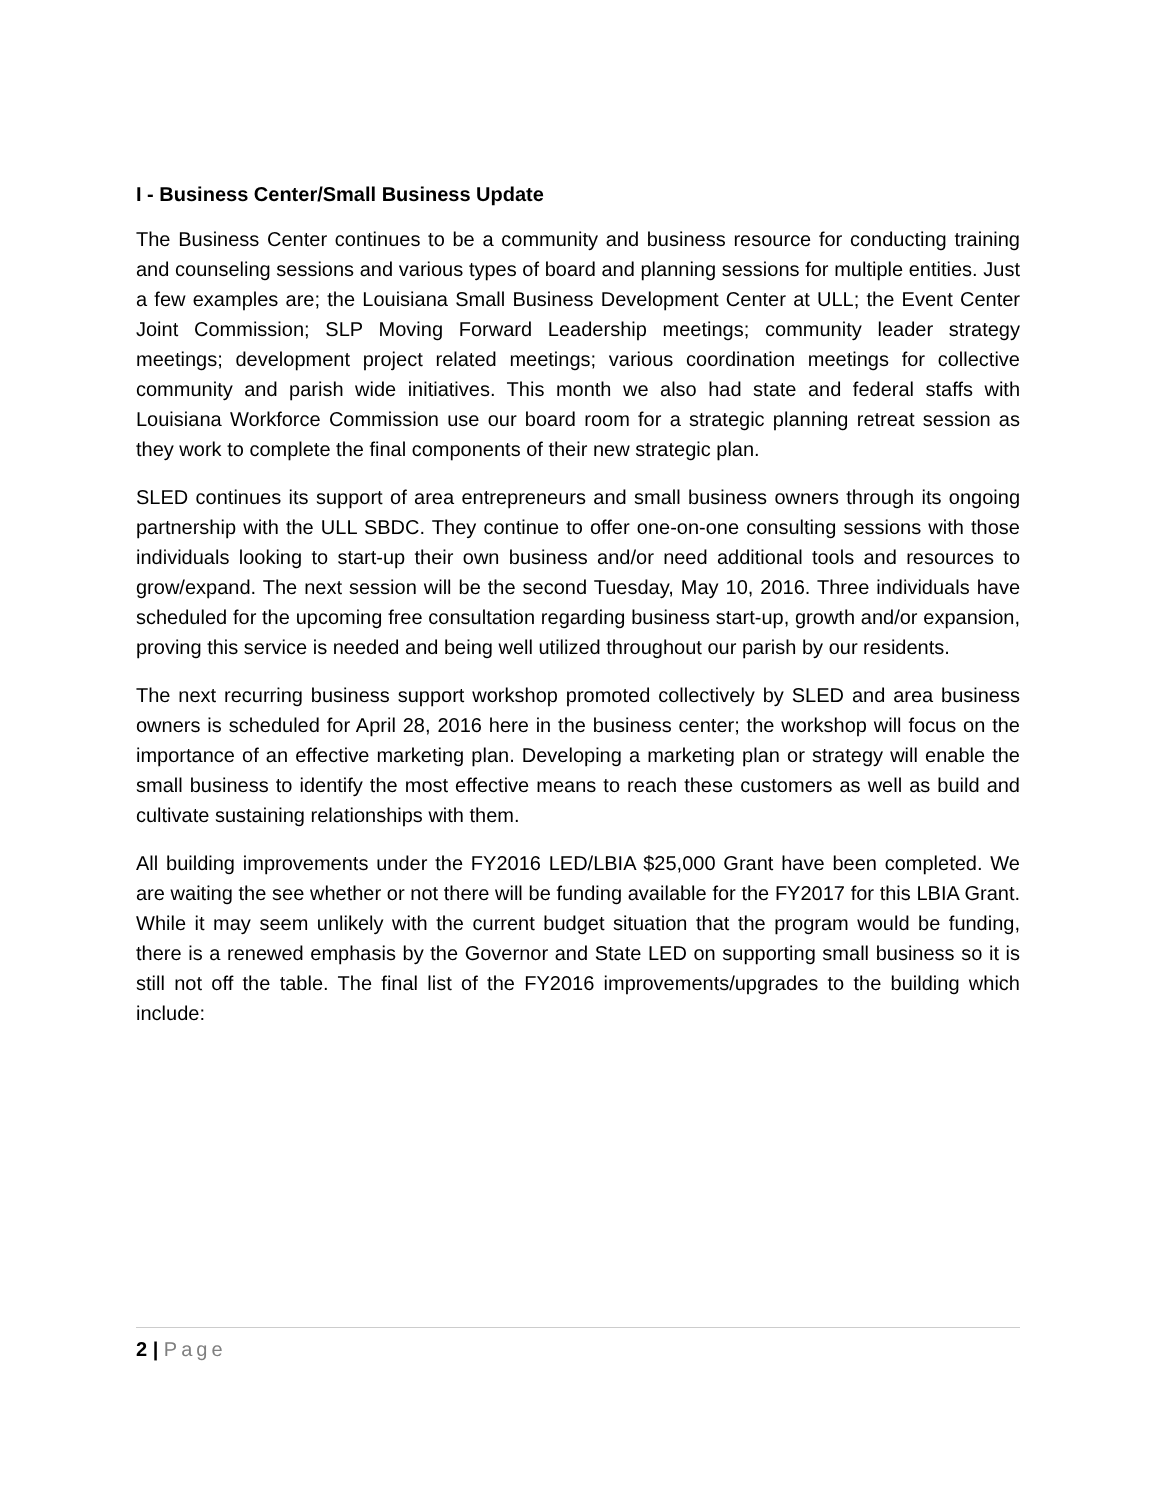I - Business Center/Small Business Update
The Business Center continues to be a community and business resource for conducting training and counseling sessions and various types of board and planning sessions for multiple entities. Just a few examples are; the Louisiana Small Business Development Center at ULL; the Event Center Joint Commission; SLP Moving Forward Leadership meetings; community leader strategy meetings; development project related meetings; various coordination meetings for collective community and parish wide initiatives. This month we also had state and federal staffs with Louisiana Workforce Commission use our board room for a strategic planning retreat session as they work to complete the final components of their new strategic plan.
SLED continues its support of area entrepreneurs and small business owners through its ongoing partnership with the ULL SBDC. They continue to offer one-on-one consulting sessions with those individuals looking to start-up their own business and/or need additional tools and resources to grow/expand. The next session will be the second Tuesday, May 10, 2016. Three individuals have scheduled for the upcoming free consultation regarding business start-up, growth and/or expansion, proving this service is needed and being well utilized throughout our parish by our residents.
The next recurring business support workshop promoted collectively by SLED and area business owners is scheduled for April 28, 2016 here in the business center; the workshop will focus on the importance of an effective marketing plan. Developing a marketing plan or strategy will enable the small business to identify the most effective means to reach these customers as well as build and cultivate sustaining relationships with them.
All building improvements under the FY2016 LED/LBIA $25,000 Grant have been completed. We are waiting the see whether or not there will be funding available for the FY2017 for this LBIA Grant. While it may seem unlikely with the current budget situation that the program would be funding, there is a renewed emphasis by the Governor and State LED on supporting small business so it is still not off the table. The final list of the FY2016 improvements/upgrades to the building which include:
2 | Page